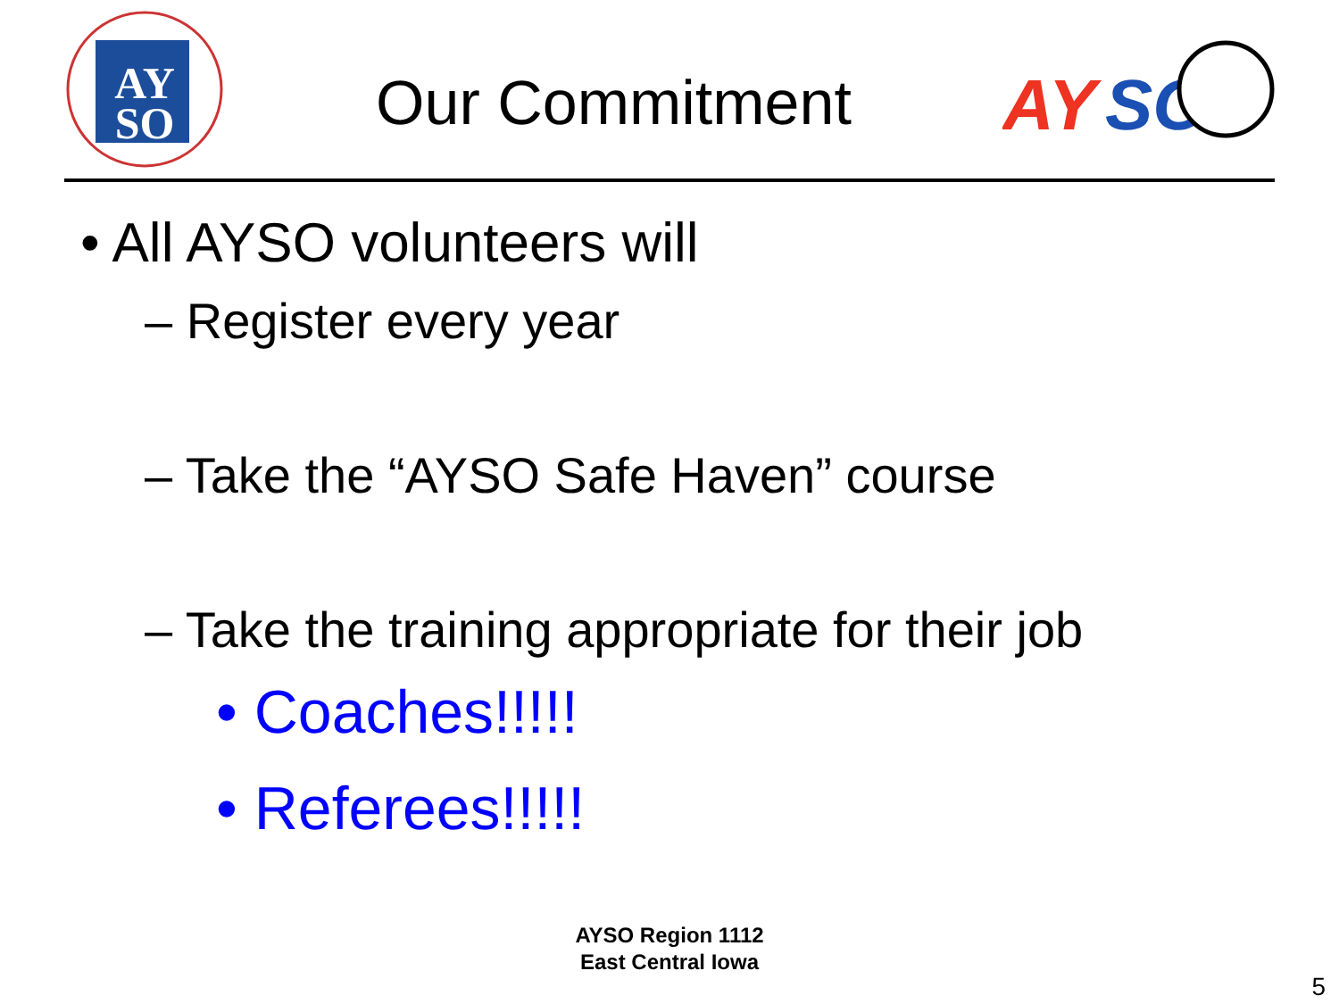AY
SO
Our Commitment
AY
SO
• All AYSO volunteers will
– Register every year
– Take the “AYSO Safe Haven” course
– Take the training appropriate for their job
• Coaches!!!!!
• Referees!!!!!
AYSO Region 1112
East Central Iowa
5